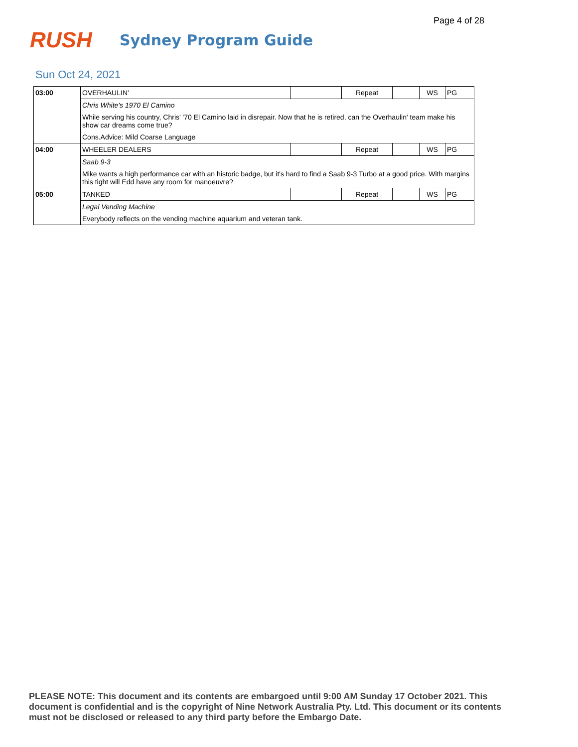Page 4 of 28
RUSH
Sydney Program Guide
Sun Oct 24, 2021
| 03:00 | OVERHAULIN' | | Repeat | | WS | PG |
| | Chris White's 1970 El Camino | | | | | |
| | While serving his country, Chris' '70 El Camino laid in disrepair. Now that he is retired, can the Overhaulin' team make his show car dreams come true? | | | | | |
| | Cons.Advice: Mild Coarse Language | | | | | |
| 04:00 | WHEELER DEALERS | | Repeat | | WS | PG |
| | Saab 9-3 | | | | | |
| | Mike wants a high performance car with an historic badge, but it's hard to find a Saab 9-3 Turbo at a good price. With margins this tight will Edd have any room for manoeuvre? | | | | | |
| 05:00 | TANKED | | Repeat | | WS | PG |
| | Legal Vending Machine | | | | | |
| | Everybody reflects on the vending machine aquarium and veteran tank. | | | | | |
PLEASE NOTE: This document and its contents are embargoed until 9:00 AM Sunday 17 October 2021. This document is confidential and is the copyright of Nine Network Australia Pty. Ltd. This document or its contents must not be disclosed or released to any third party before the Embargo Date.